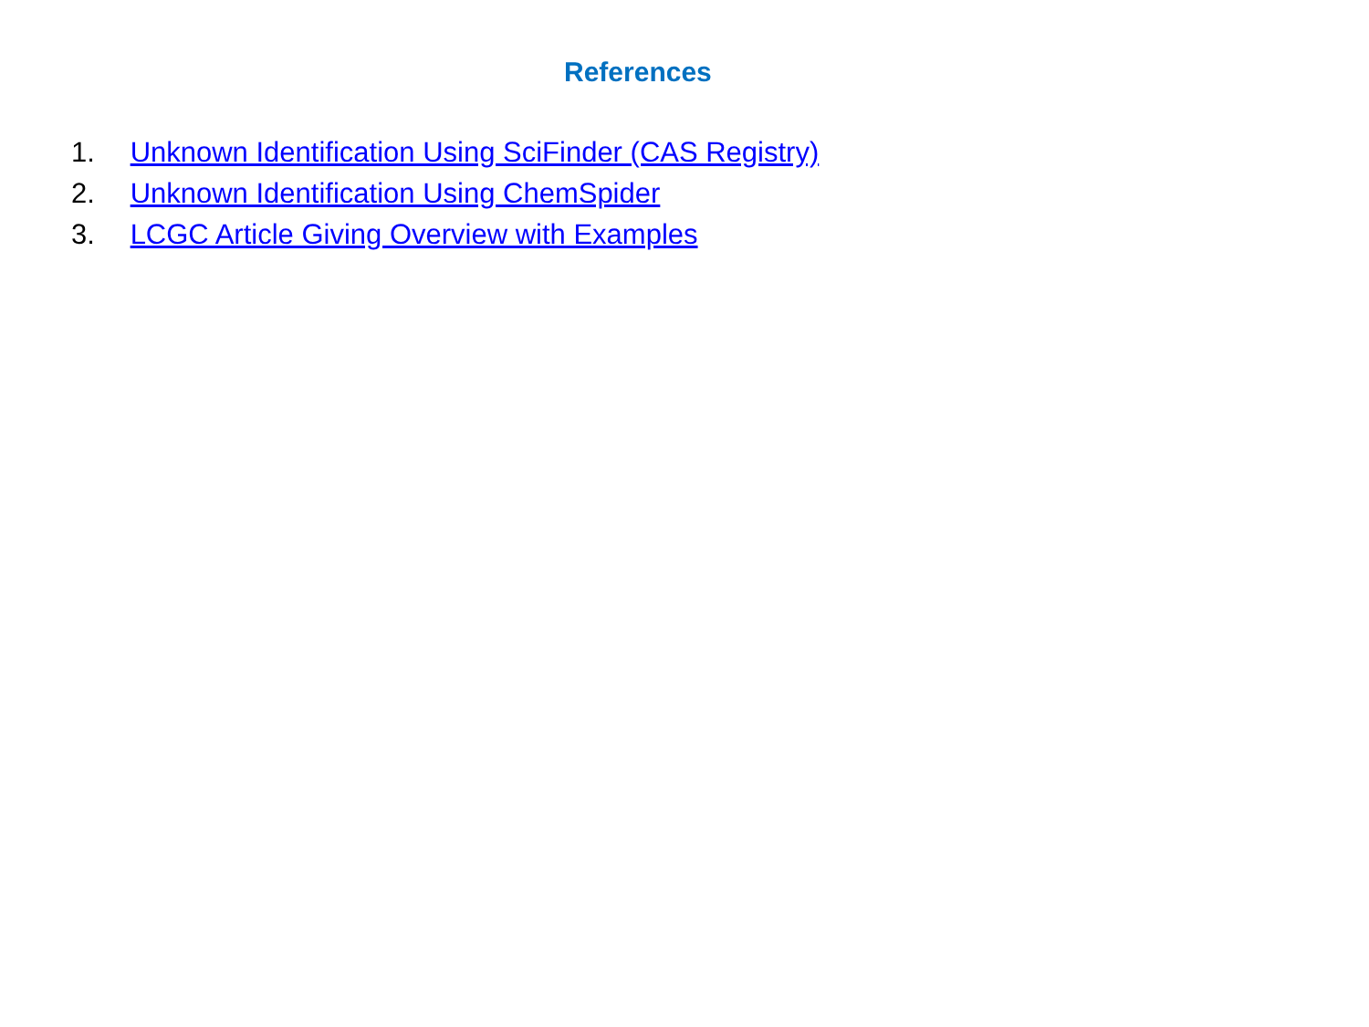References
1. Unknown Identification Using SciFinder (CAS Registry)
2. Unknown Identification Using ChemSpider
3. LCGC Article Giving Overview with Examples